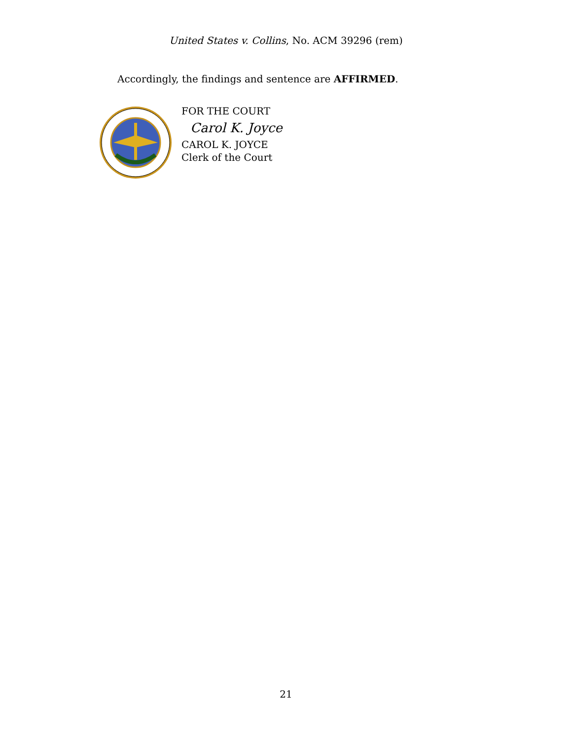United States v. Collins, No. ACM 39296 (rem)
Accordingly, the findings and sentence are AFFIRMED.
FOR THE COURT
Carol K. Joyce
CAROL K. JOYCE
Clerk of the Court
21